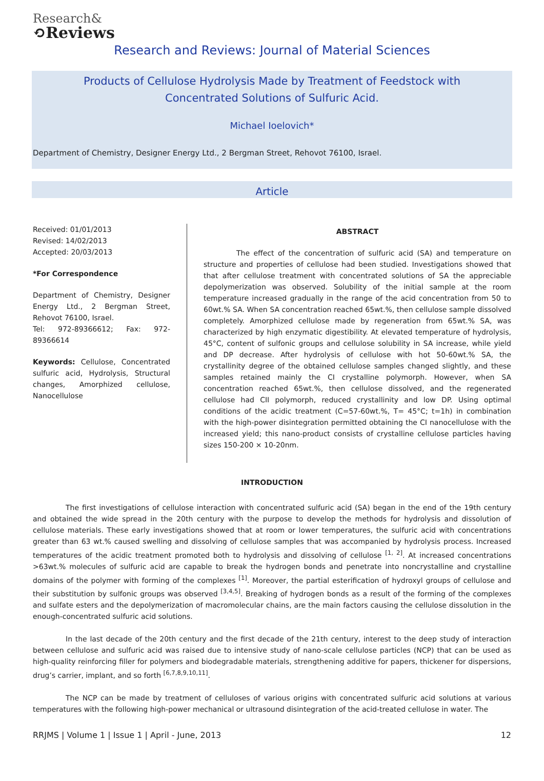Research&
⟲Reviews
Research and Reviews: Journal of Material Sciences
Products of Cellulose Hydrolysis Made by Treatment of Feedstock with Concentrated Solutions of Sulfuric Acid.
Michael Ioelovich*
Department of Chemistry, Designer Energy Ltd., 2 Bergman Street, Rehovot 76100, Israel.
Article
Received: 01/01/2013
Revised: 14/02/2013
Accepted: 20/03/2013
*For Correspondence
Department of Chemistry, Designer Energy Ltd., 2 Bergman Street, Rehovot 76100, Israel.
Tel: 972-89366612; Fax: 972-89366614
Keywords: Cellulose, Concentrated sulfuric acid, Hydrolysis, Structural changes, Amorphized cellulose, Nanocellulose
ABSTRACT
The effect of the concentration of sulfuric acid (SA) and temperature on structure and properties of cellulose had been studied. Investigations showed that that after cellulose treatment with concentrated solutions of SA the appreciable depolymerization was observed. Solubility of the initial sample at the room temperature increased gradually in the range of the acid concentration from 50 to 60wt.% SA. When SA concentration reached 65wt.%, then cellulose sample dissolved completely. Amorphized cellulose made by regeneration from 65wt.% SA, was characterized by high enzymatic digestibility. At elevated temperature of hydrolysis, 45°C, content of sulfonic groups and cellulose solubility in SA increase, while yield and DP decrease. After hydrolysis of cellulose with hot 50-60wt.% SA, the crystallinity degree of the obtained cellulose samples changed slightly, and these samples retained mainly the CI crystalline polymorph. However, when SA concentration reached 65wt.%, then cellulose dissolved, and the regenerated cellulose had CII polymorph, reduced crystallinity and low DP. Using optimal conditions of the acidic treatment (C=57-60wt.%, T= 45°C; t=1h) in combination with the high-power disintegration permitted obtaining the CI nanocellulose with the increased yield; this nano-product consists of crystalline cellulose particles having sizes 150-200 × 10-20nm.
INTRODUCTION
The first investigations of cellulose interaction with concentrated sulfuric acid (SA) began in the end of the 19th century and obtained the wide spread in the 20th century with the purpose to develop the methods for hydrolysis and dissolution of cellulose materials. These early investigations showed that at room or lower temperatures, the sulfuric acid with concentrations greater than 63 wt.% caused swelling and dissolving of cellulose samples that was accompanied by hydrolysis process. Increased temperatures of the acidic treatment promoted both to hydrolysis and dissolving of cellulose <sup>[1, 2]</sup>. At increased concentrations >63wt.% molecules of sulfuric acid are capable to break the hydrogen bonds and penetrate into noncrystalline and crystalline domains of the polymer with forming of the complexes <sup>[1]</sup>. Moreover, the partial esterification of hydroxyl groups of cellulose and their substitution by sulfonic groups was observed <sup>[3,4,5]</sup>. Breaking of hydrogen bonds as a result of the forming of the complexes and sulfate esters and the depolymerization of macromolecular chains, are the main factors causing the cellulose dissolution in the enough-concentrated sulfuric acid solutions.
In the last decade of the 20th century and the first decade of the 21th century, interest to the deep study of interaction between cellulose and sulfuric acid was raised due to intensive study of nano-scale cellulose particles (NCP) that can be used as high-quality reinforcing filler for polymers and biodegradable materials, strengthening additive for papers, thickener for dispersions, drug’s carrier, implant, and so forth <sup>[6,7,8,9,10,11]</sup>.
The NCP can be made by treatment of celluloses of various origins with concentrated sulfuric acid solutions at various temperatures with the following high-power mechanical or ultrasound disintegration of the acid-treated cellulose in water. The
RRJMS | Volume 1 | Issue 1 | April - June, 2013 12